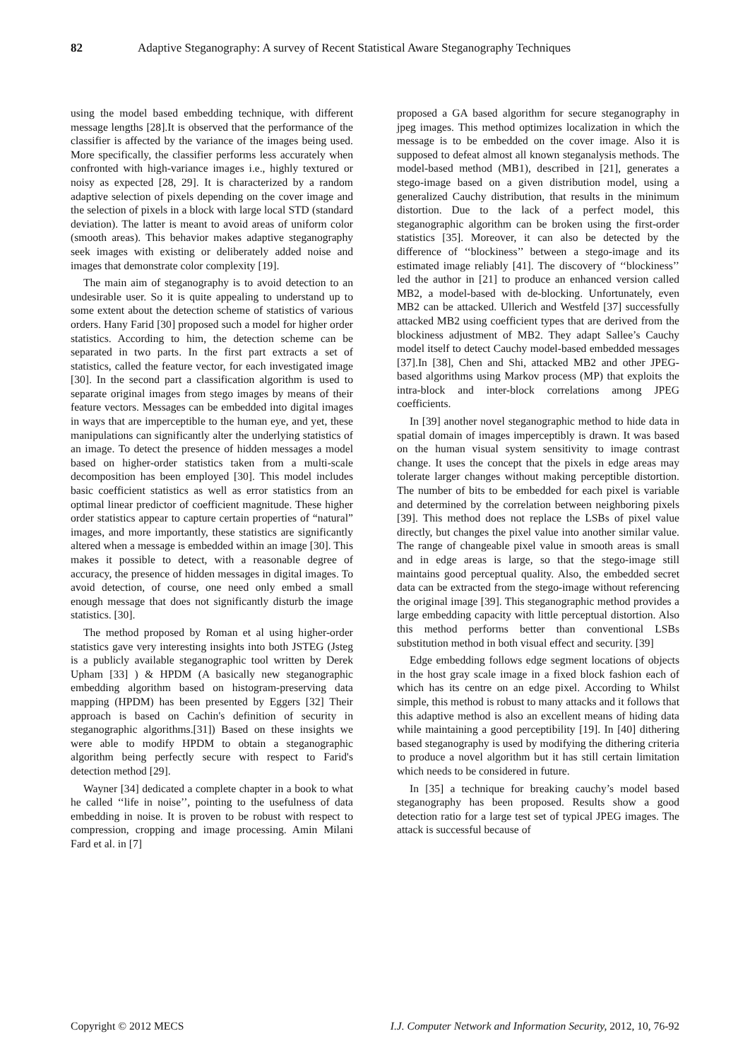82 Adaptive Steganography: A survey of Recent Statistical Aware Steganography Techniques
using the model based embedding technique, with different message lengths [28].It is observed that the performance of the classifier is affected by the variance of the images being used. More specifically, the classifier performs less accurately when confronted with high-variance images i.e., highly textured or noisy as expected [28, 29]. It is characterized by a random adaptive selection of pixels depending on the cover image and the selection of pixels in a block with large local STD (standard deviation). The latter is meant to avoid areas of uniform color (smooth areas). This behavior makes adaptive steganography seek images with existing or deliberately added noise and images that demonstrate color complexity [19].
The main aim of steganography is to avoid detection to an undesirable user. So it is quite appealing to understand up to some extent about the detection scheme of statistics of various orders. Hany Farid [30] proposed such a model for higher order statistics. According to him, the detection scheme can be separated in two parts. In the first part extracts a set of statistics, called the feature vector, for each investigated image [30]. In the second part a classification algorithm is used to separate original images from stego images by means of their feature vectors. Messages can be embedded into digital images in ways that are imperceptible to the human eye, and yet, these manipulations can significantly alter the underlying statistics of an image. To detect the presence of hidden messages a model based on higher-order statistics taken from a multi-scale decomposition has been employed [30]. This model includes basic coefficient statistics as well as error statistics from an optimal linear predictor of coefficient magnitude. These higher order statistics appear to capture certain properties of “natural” images, and more importantly, these statistics are significantly altered when a message is embedded within an image [30]. This makes it possible to detect, with a reasonable degree of accuracy, the presence of hidden messages in digital images. To avoid detection, of course, one need only embed a small enough message that does not significantly disturb the image statistics. [30].
The method proposed by Roman et al using higher-order statistics gave very interesting insights into both JSTEG (Jsteg is a publicly available steganographic tool written by Derek Upham [33] ) & HPDM (A basically new steganographic embedding algorithm based on histogram-preserving data mapping (HPDM) has been presented by Eggers [32] Their approach is based on Cachin's definition of security in steganographic algorithms.[31]) Based on these insights we were able to modify HPDM to obtain a steganographic algorithm being perfectly secure with respect to Farid's detection method [29].
Wayner [34] dedicated a complete chapter in a book to what he called ‘‘life in noise’’, pointing to the usefulness of data embedding in noise. It is proven to be robust with respect to compression, cropping and image processing. Amin Milani Fard et al. in [7]
proposed a GA based algorithm for secure steganography in jpeg images. This method optimizes localization in which the message is to be embedded on the cover image. Also it is supposed to defeat almost all known steganalysis methods. The model-based method (MB1), described in [21], generates a stego-image based on a given distribution model, using a generalized Cauchy distribution, that results in the minimum distortion. Due to the lack of a perfect model, this steganographic algorithm can be broken using the first-order statistics [35]. Moreover, it can also be detected by the difference of ‘‘blockiness’’ between a stego-image and its estimated image reliably [41]. The discovery of ‘‘blockiness’’ led the author in [21] to produce an enhanced version called MB2, a model-based with de-blocking. Unfortunately, even MB2 can be attacked. Ullerich and Westfeld [37] successfully attacked MB2 using coefficient types that are derived from the blockiness adjustment of MB2. They adapt Sallee’s Cauchy model itself to detect Cauchy model-based embedded messages [37].In [38], Chen and Shi, attacked MB2 and other JPEG-based algorithms using Markov process (MP) that exploits the intra-block and inter-block correlations among JPEG coefficients.
In [39] another novel steganographic method to hide data in spatial domain of images imperceptibly is drawn. It was based on the human visual system sensitivity to image contrast change. It uses the concept that the pixels in edge areas may tolerate larger changes without making perceptible distortion. The number of bits to be embedded for each pixel is variable and determined by the correlation between neighboring pixels [39]. This method does not replace the LSBs of pixel value directly, but changes the pixel value into another similar value. The range of changeable pixel value in smooth areas is small and in edge areas is large, so that the stego-image still maintains good perceptual quality. Also, the embedded secret data can be extracted from the stego-image without referencing the original image [39]. This steganographic method provides a large embedding capacity with little perceptual distortion. Also this method performs better than conventional LSBs substitution method in both visual effect and security. [39]
Edge embedding follows edge segment locations of objects in the host gray scale image in a fixed block fashion each of which has its centre on an edge pixel. According to Whilst simple, this method is robust to many attacks and it follows that this adaptive method is also an excellent means of hiding data while maintaining a good perceptibility [19]. In [40] dithering based steganography is used by modifying the dithering criteria to produce a novel algorithm but it has still certain limitation which needs to be considered in future.
In [35] a technique for breaking cauchy’s model based steganography has been proposed. Results show a good detection ratio for a large test set of typical JPEG images. The attack is successful because of
Copyright © 2012 MECS I.J. Computer Network and Information Security, 2012, 10, 76-92